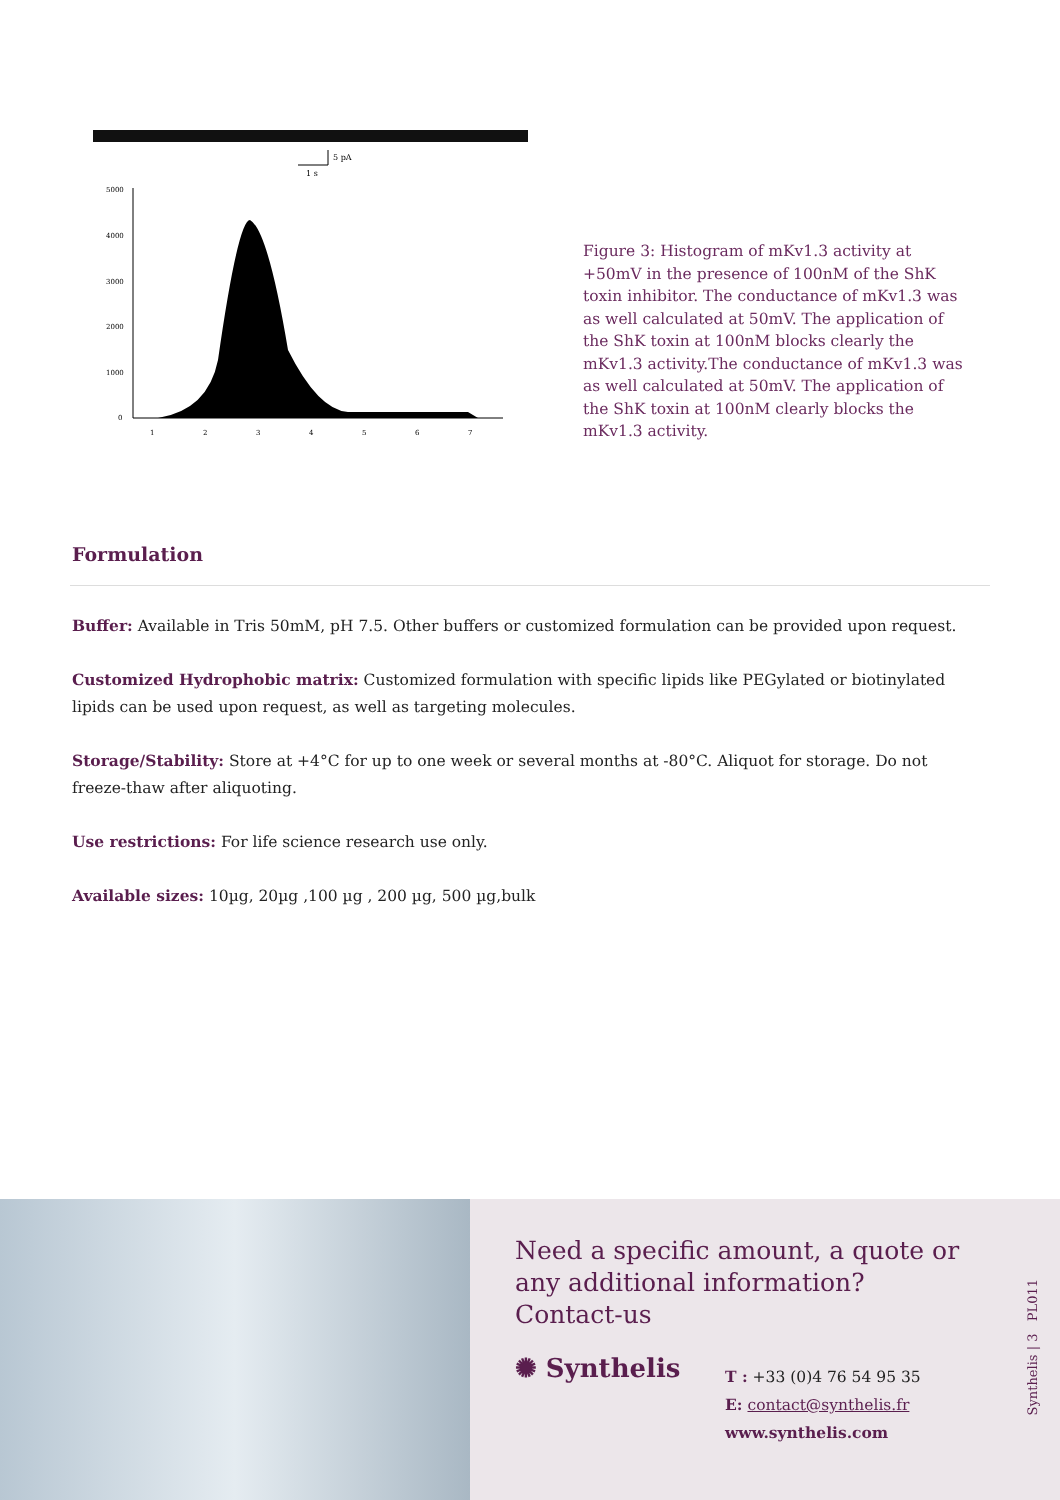5 pA
1 s
5000
4000
3000
2000
1000
0
1
2
3
4
5
6
7
Figure 3: Histogram of mKv1.3 activity at +50mV in the presence of 100nM of the ShK toxin inhibitor. The conductance of mKv1.3 was as well calculated at 50mV. The application of the ShK toxin at 100nM blocks clearly the mKv1.3 activity.The conductance of mKv1.3 was as well calculated at 50mV. The application of the ShK toxin at 100nM clearly blocks the mKv1.3 activity.
Formulation
Buffer: Available in Tris 50mM, pH 7.5. Other buffers or customized formulation can be provided upon request.
Customized Hydrophobic matrix: Customized formulation with specific lipids like PEGylated or biotinylated lipids can be used upon request, as well as targeting molecules.
Storage/Stability: Store at +4°C for up to one week or several months at -80°C. Aliquot for storage. Do not freeze-thaw after aliquoting.
Use restrictions: For life science research use only.
Available sizes: 10µg, 20µg ,100 µg , 200 µg, 500 µg,bulk
Need a specific amount, a quote or
any additional information?
Contact-us
✺ Synthelis
T : +33 (0)4 76 54 95 35
E: contact@synthelis.fr
www.synthelis.com
Synthelis | 3 PL011